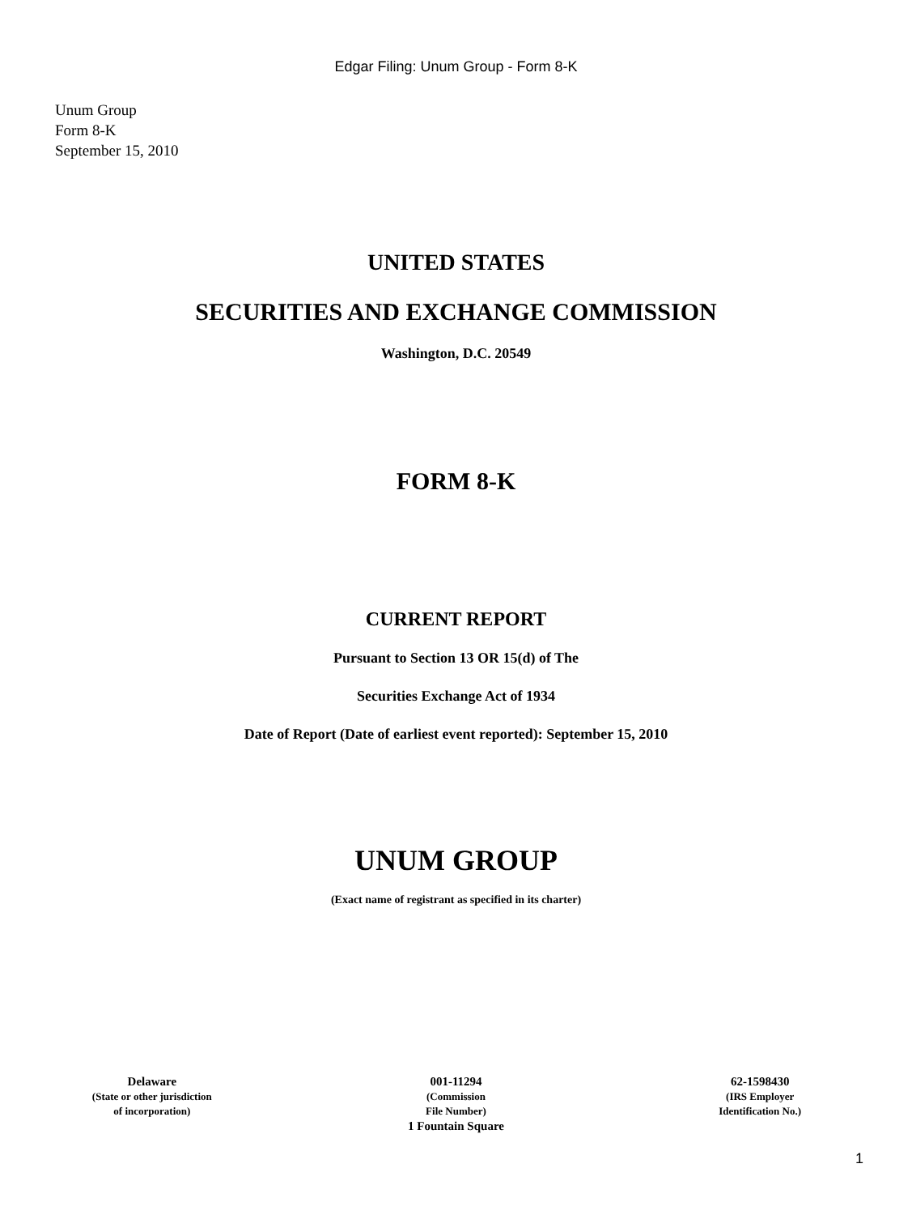Edgar Filing: Unum Group - Form 8-K
Unum Group
Form 8-K
September 15, 2010
UNITED STATES
SECURITIES AND EXCHANGE COMMISSION
Washington, D.C. 20549
FORM 8-K
CURRENT REPORT
Pursuant to Section 13 OR 15(d) of The
Securities Exchange Act of 1934
Date of Report (Date of earliest event reported): September 15, 2010
UNUM GROUP
(Exact name of registrant as specified in its charter)
| Delaware (State or other jurisdiction of incorporation) | 001-11294 (Commission File Number) 1 Fountain Square | 62-1598430 (IRS Employer Identification No.) |
1